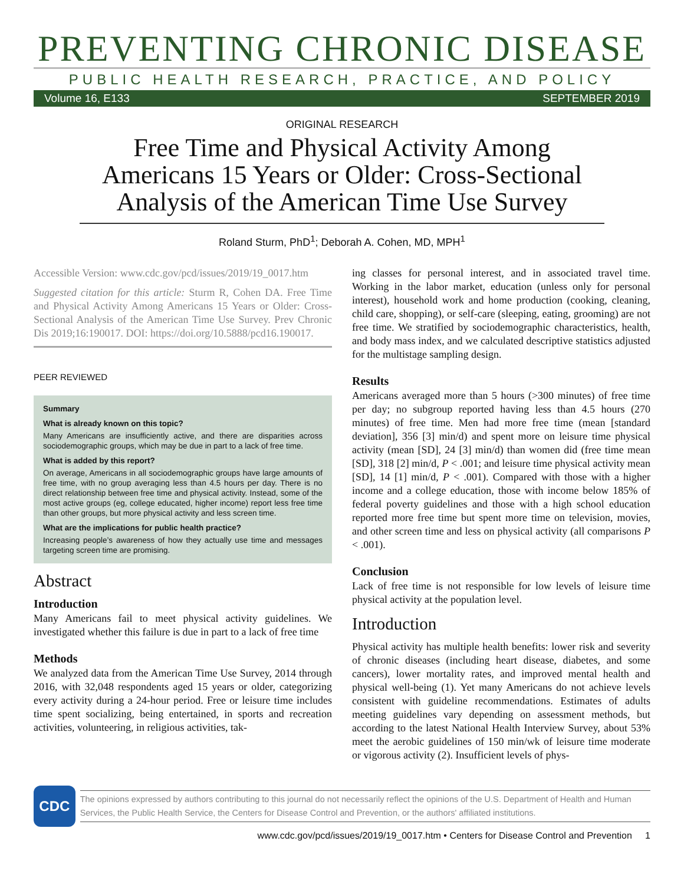PREVENTING CHRONIC DISEASE
PUBLIC HEALTH RESEARCH, PRACTICE, AND POLICY
Volume 16, E133 SEPTEMBER 2019
ORIGINAL RESEARCH
Free Time and Physical Activity Among Americans 15 Years or Older: Cross-Sectional Analysis of the American Time Use Survey
Roland Sturm, PhD<sup>1</sup>; Deborah A. Cohen, MD, MPH<sup>1</sup>
Accessible Version: www.cdc.gov/pcd/issues/2019/19_0017.htm
Suggested citation for this article: Sturm R, Cohen DA. Free Time and Physical Activity Among Americans 15 Years or Older: Cross-Sectional Analysis of the American Time Use Survey. Prev Chronic Dis 2019;16:190017. DOI: https://doi.org/10.5888/pcd16.190017.
PEER REVIEWED
Summary
What is already known on this topic?
Many Americans are insufficiently active, and there are disparities across sociodemographic groups, which may be due in part to a lack of free time.
What is added by this report?
On average, Americans in all sociodemographic groups have large amounts of free time, with no group averaging less than 4.5 hours per day. There is no direct relationship between free time and physical activity. Instead, some of the most active groups (eg, college educated, higher income) report less free time than other groups, but more physical activity and less screen time.
What are the implications for public health practice?
Increasing people’s awareness of how they actually use time and messages targeting screen time are promising.
Abstract
Introduction
Many Americans fail to meet physical activity guidelines. We investigated whether this failure is due in part to a lack of free time
Methods
We analyzed data from the American Time Use Survey, 2014 through 2016, with 32,048 respondents aged 15 years or older, categorizing every activity during a 24-hour period. Free or leisure time includes time spent socializing, being entertained, in sports and recreation activities, volunteering, in religious activities, tak-
ing classes for personal interest, and in associated travel time. Working in the labor market, education (unless only for personal interest), household work and home production (cooking, cleaning, child care, shopping), or self-care (sleeping, eating, grooming) are not free time. We stratified by sociodemographic characteristics, health, and body mass index, and we calculated descriptive statistics adjusted for the multistage sampling design.
Results
Americans averaged more than 5 hours (>300 minutes) of free time per day; no subgroup reported having less than 4.5 hours (270 minutes) of free time. Men had more free time (mean [standard deviation], 356 [3] min/d) and spent more on leisure time physical activity (mean [SD], 24 [3] min/d) than women did (free time mean [SD], 318 [2] min/d, P < .001; and leisure time physical activity mean [SD], 14 [1] min/d, P < .001). Compared with those with a higher income and a college education, those with income below 185% of federal poverty guidelines and those with a high school education reported more free time but spent more time on television, movies, and other screen time and less on physical activity (all comparisons P < .001).
Conclusion
Lack of free time is not responsible for low levels of leisure time physical activity at the population level.
Introduction
Physical activity has multiple health benefits: lower risk and severity of chronic diseases (including heart disease, diabetes, and some cancers), lower mortality rates, and improved mental health and physical well-being (1). Yet many Americans do not achieve levels consistent with guideline recommendations. Estimates of adults meeting guidelines vary depending on assessment methods, but according to the latest National Health Interview Survey, about 53% meet the aerobic guidelines of 150 min/wk of leisure time moderate or vigorous activity (2). Insufficient levels of phys-
CDC
The opinions expressed by authors contributing to this journal do not necessarily reflect the opinions of the U.S. Department of Health and Human Services, the Public Health Service, the Centers for Disease Control and Prevention, or the authors' affiliated institutions.
www.cdc.gov/pcd/issues/2019/19_0017.htm • Centers for Disease Control and Prevention 1